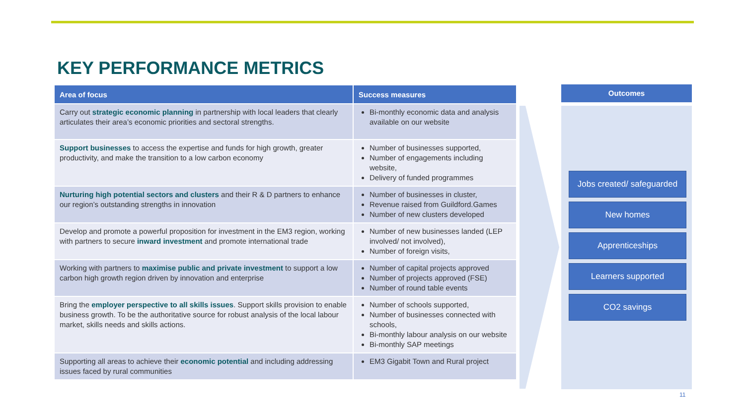KEY PERFORMANCE METRICS
| Area of focus | Success measures |
| --- | --- |
| Carry out strategic economic planning in partnership with local leaders that clearly articulates their area’s economic priorities and sectoral strengths. | Bi-monthly economic data and analysis available on our website |
| Support businesses to access the expertise and funds for high growth, greater productivity, and make the transition to a low carbon economy | Number of businesses supported, Number of engagements including website, Delivery of funded programmes |
| Nurturing high potential sectors and clusters and their R & D partners to enhance our region’s outstanding strengths in innovation | Number of businesses in cluster, Revenue raised from Guildford.Games Number of new clusters developed |
| Develop and promote a powerful proposition for investment in the EM3 region, working with partners to secure inward investment and promote international trade | Number of new businesses landed (LEP involved/ not involved), Number of foreign visits, |
| Working with partners to maximise public and private investment to support a low carbon high growth region driven by innovation and enterprise | Number of capital projects approved Number of projects approved (FSE) Number of round table events |
| Bring the employer perspective to all skills issues . Support skills provision to enable business growth. To be the authoritative source for robust analysis of the local labour market, skills needs and skills actions. | Number of schools supported, Number of businesses connected with schools, Bi-monthly labour analysis on our website Bi-monthly SAP meetings |
| Supporting all areas to achieve their economic potential and including addressing issues faced by rural communities | EM3 Gigabit Town and Rural project |
Outcomes
Jobs created/ safeguarded
New homes
Apprenticeships
Learners supported
CO2 savings
11